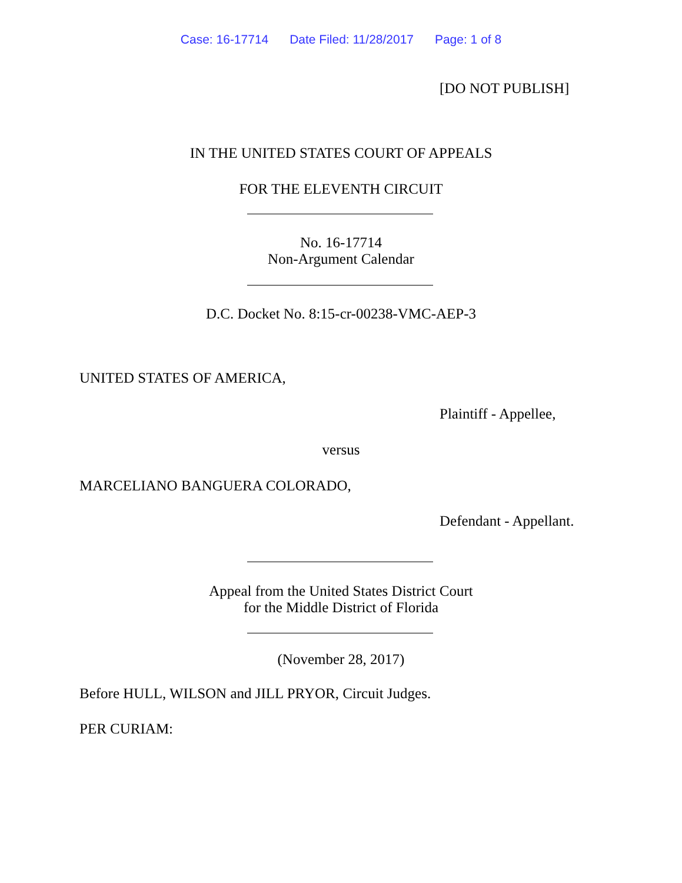Case: 16-17714 Date Filed: 11/28/2017 Page: 1 of 8
[DO NOT PUBLISH]
IN THE UNITED STATES COURT OF APPEALS
FOR THE ELEVENTH CIRCUIT
No. 16-17714
Non-Argument Calendar
D.C. Docket No. 8:15-cr-00238-VMC-AEP-3
UNITED STATES OF AMERICA,
Plaintiff - Appellee,
versus
MARCELIANO BANGUERA COLORADO,
Defendant - Appellant.
Appeal from the United States District Court
for the Middle District of Florida
(November 28, 2017)
Before HULL, WILSON and JILL PRYOR, Circuit Judges.
PER CURIAM: